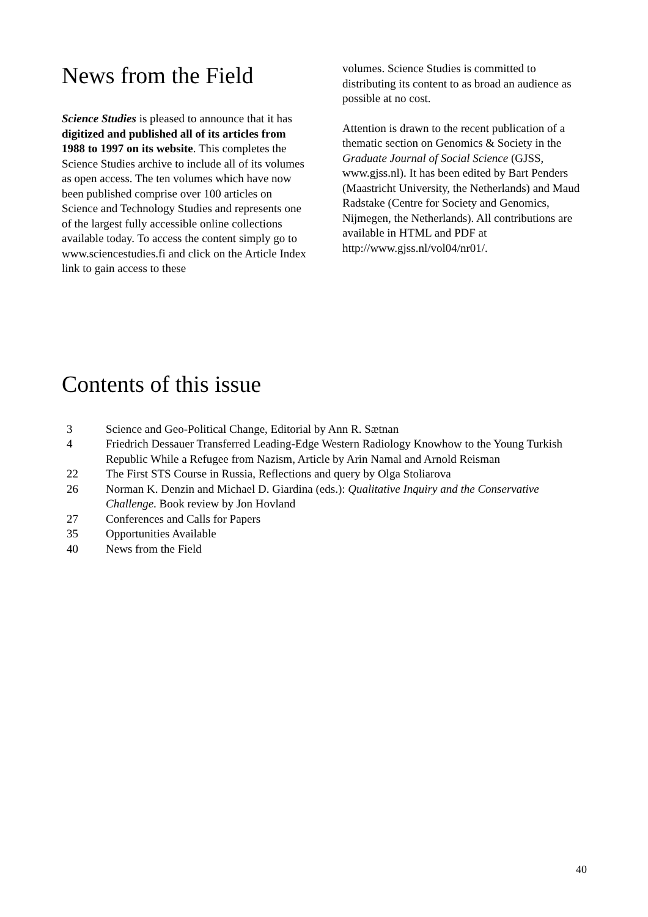News from the Field
Science Studies is pleased to announce that it has digitized and published all of its articles from 1988 to 1997 on its website. This completes the Science Studies archive to include all of its volumes as open access. The ten volumes which have now been published comprise over 100 articles on Science and Technology Studies and represents one of the largest fully accessible online collections available today. To access the content simply go to www.sciencestudies.fi and click on the Article Index link to gain access to these
volumes. Science Studies is committed to distributing its content to as broad an audience as possible at no cost.
Attention is drawn to the recent publication of a thematic section on Genomics & Society in the Graduate Journal of Social Science (GJSS, www.gjss.nl). It has been edited by Bart Penders (Maastricht University, the Netherlands) and Maud Radstake (Centre for Society and Genomics, Nijmegen, the Netherlands). All contributions are available in HTML and PDF at http://www.gjss.nl/vol04/nr01/.
Contents of this issue
| 3 | Science and Geo-Political Change, Editorial by Ann R. Sætnan |
| 4 | Friedrich Dessauer Transferred Leading-Edge Western Radiology Knowhow to the Young Turkish Republic While a Refugee from Nazism, Article by Arin Namal and Arnold Reisman |
| 22 | The First STS Course in Russia, Reflections and query by Olga Stoliarova |
| 26 | Norman K. Denzin and Michael D. Giardina (eds.): Qualitative Inquiry and the Conservative Challenge . Book review by Jon Hovland |
| 27 | Conferences and Calls for Papers |
| 35 | Opportunities Available |
| 40 | News from the Field |
40